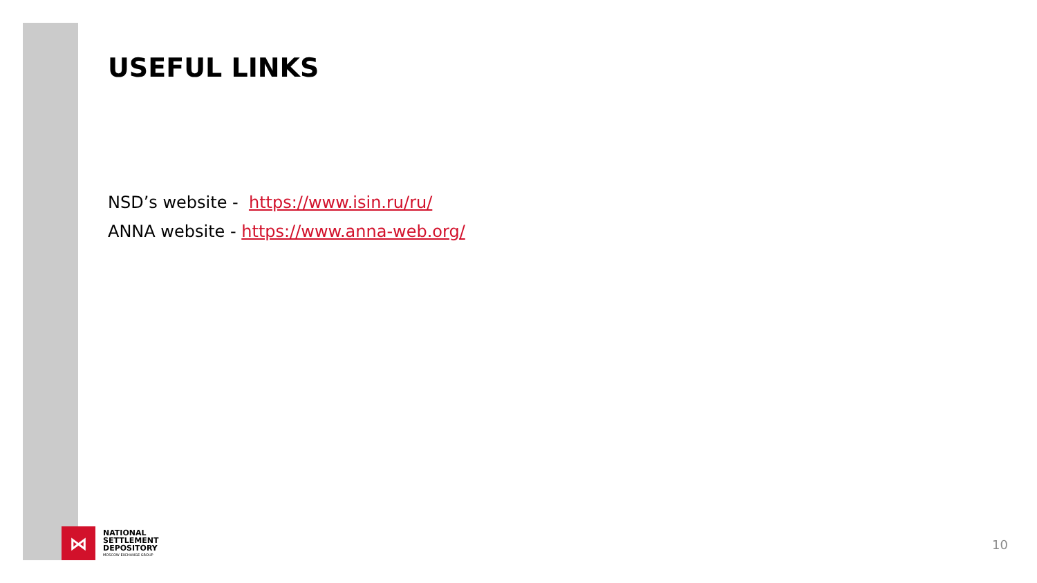USEFUL LINKS
NSD’s website - https://www.isin.ru/ru/
ANNA website - https://www.anna-web.org/
⋈
NATIONAL
SETTLEMENT
DEPOSITORY
MOSCOW EXCHANGE GROUP
10